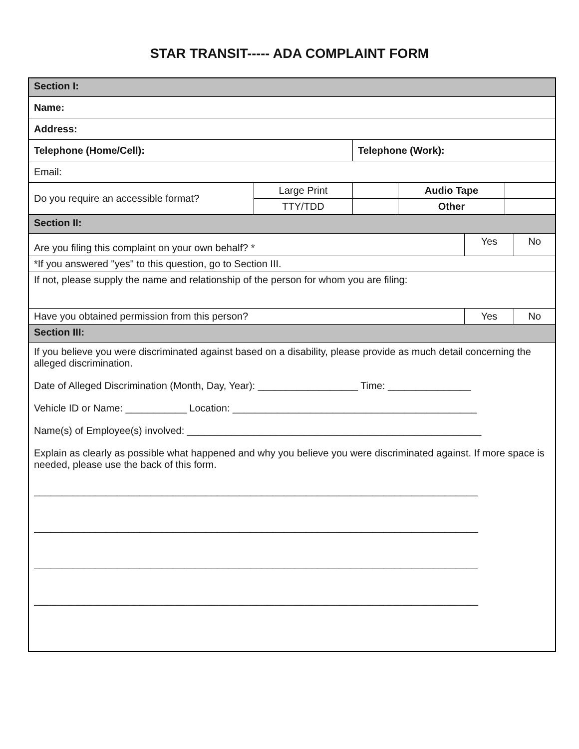STAR TRANSIT----- ADA COMPLAINT FORM
| Section I: | | | | | |
| Name: | | | | | |
| Address: | | | | | |
| Telephone (Home/Cell): | | Telephone (Work): | | | |
| Email: | | | | | |
| Do you require an accessible format? | Large Print | | | Audio Tape | |
| | TTY/TDD | | | Other | |
| Section II: | | |
| Are you filing this complaint on your own behalf? * | Yes | No |
| *If you answered "yes" to this question, go to Section III. | | |
| If not, please supply the name and relationship of the person for whom you are filing: | | |
| Have you obtained permission from this person? | Yes | No |
| Section III: | | |
| If you believe you were discriminated against based on a disability, please provide as much detail concerning the alleged discrimination. Date of Alleged Discrimination (Month, Day, Year): __________________ Time: _______________ Vehicle ID or Name: ___________ Location: ____________________________________________ Name(s) of Employee(s) involved: _____________________________________________________ Explain as clearly as possible what happened and why you believe you were discriminated against. If more space is needed, please use the back of this form. ________________________________________________________________________________ ________________________________________________________________________________ ________________________________________________________________________________ ________________________________________________________________________________ | | |